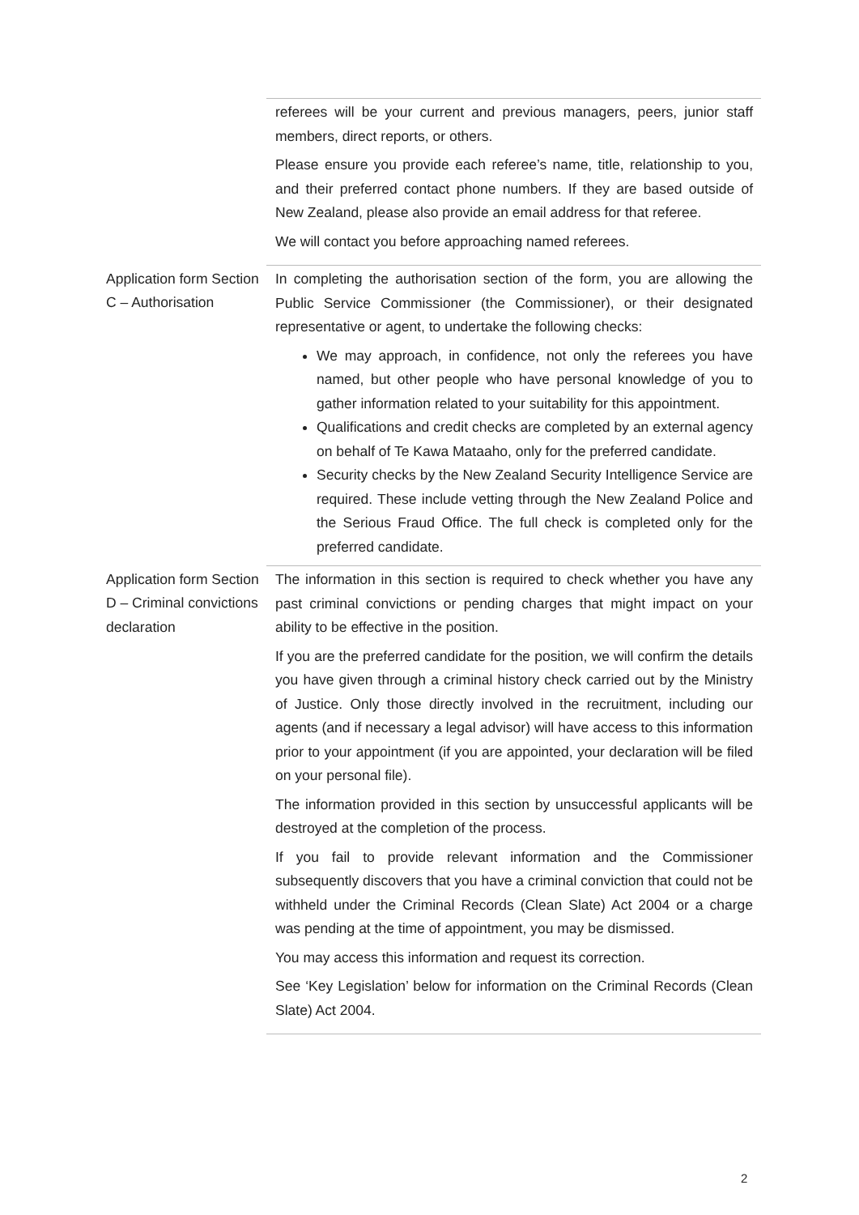| | referees will be your current and previous managers, peers, junior staff members, direct reports, or others. Please ensure you provide each referee’s name, title, relationship to you, and their preferred contact phone numbers. If they are based outside of New Zealand, please also provide an email address for that referee. We will contact you before approaching named referees. |
| Application form Section C – Authorisation | In completing the authorisation section of the form, you are allowing the Public Service Commissioner (the Commissioner), or their designated representative or agent, to undertake the following checks: We may approach, in confidence, not only the referees you have named, but other people who have personal knowledge of you to gather information related to your suitability for this appointment. Qualifications and credit checks are completed by an external agency on behalf of Te Kawa Mataaho, only for the preferred candidate. Security checks by the New Zealand Security Intelligence Service are required. These include vetting through the New Zealand Police and the Serious Fraud Office. The full check is completed only for the preferred candidate. |
| Application form Section D – Criminal convictions declaration | The information in this section is required to check whether you have any past criminal convictions or pending charges that might impact on your ability to be effective in the position. If you are the preferred candidate for the position, we will confirm the details you have given through a criminal history check carried out by the Ministry of Justice. Only those directly involved in the recruitment, including our agents (and if necessary a legal advisor) will have access to this information prior to your appointment (if you are appointed, your declaration will be filed on your personal file). The information provided in this section by unsuccessful applicants will be destroyed at the completion of the process. If you fail to provide relevant information and the Commissioner subsequently discovers that you have a criminal conviction that could not be withheld under the Criminal Records (Clean Slate) Act 2004 or a charge was pending at the time of appointment, you may be dismissed. You may access this information and request its correction. See ‘Key Legislation’ below for information on the Criminal Records (Clean Slate) Act 2004. |
2